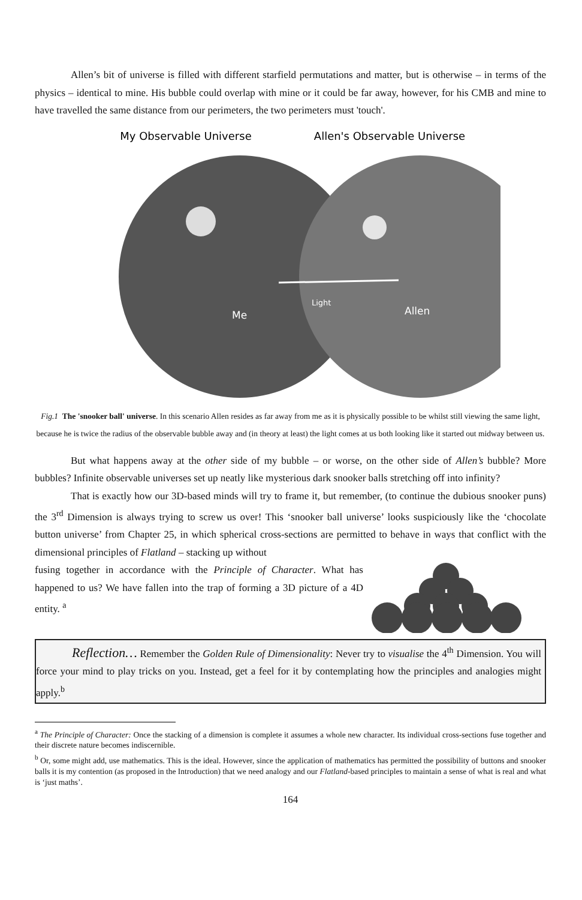Allen’s bit of universe is filled with different starfield permutations and matter, but is otherwise – in terms of the physics – identical to mine. His bubble could overlap with mine or it could be far away, however, for his CMB and mine to have travelled the same distance from our perimeters, the two perimeters must 'touch'.
My Observable Universe
Allen's Observable Universe
Light
Me
Allen
Fig.1 The 'snooker ball' universe. In this scenario Allen resides as far away from me as it is physically possible to be whilst still viewing the same light, because he is twice the radius of the observable bubble away and (in theory at least) the light comes at us both looking like it started out midway between us.
But what happens away at the other side of my bubble – or worse, on the other side of Allen’s bubble? More bubbles? Infinite observable universes set up neatly like mysterious dark snooker balls stretching off into infinity?
That is exactly how our 3D-based minds will try to frame it, but remember, (to continue the dubious snooker puns) the 3<sup>rd</sup> Dimension is always trying to screw us over! This ‘snooker ball universe’ looks suspiciously like the ‘chocolate button universe’ from Chapter 25, in which spherical cross-sections are permitted to behave in ways that conflict with the dimensional principles of Flatland – stacking up without
fusing together in accordance with the Principle of Character. What has happened to us? We have fallen into the trap of forming a 3D picture of a 4D entity. <sup>a</sup>
Reflection… Remember the Golden Rule of Dimensionality: Never try to visualise the 4<sup>th</sup> Dimension. You will force your mind to play tricks on you. Instead, get a feel for it by contemplating how the principles and analogies might apply.<sup>b</sup>
<sup>a</sup> The Principle of Character: Once the stacking of a dimension is complete it assumes a whole new character. Its individual cross-sections fuse together and their discrete nature becomes indiscernible.
<sup>b</sup> Or, some might add, use mathematics. This is the ideal. However, since the application of mathematics has permitted the possibility of buttons and snooker balls it is my contention (as proposed in the Introduction) that we need analogy and our Flatland-based principles to maintain a sense of what is real and what is ‘just maths’.
164